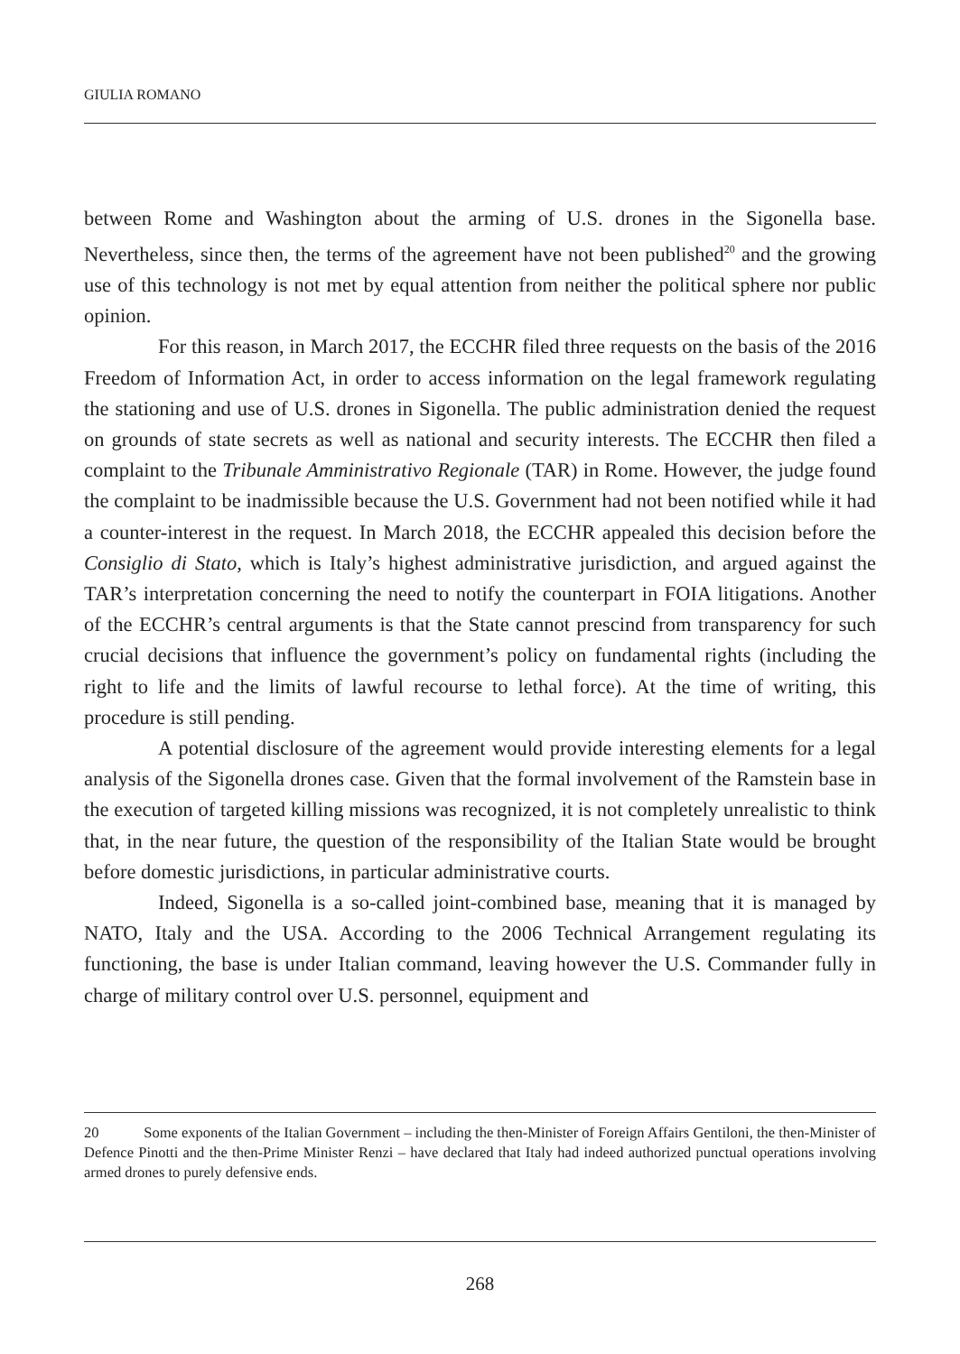GIULIA ROMANO
between Rome and Washington about the arming of U.S. drones in the Sigonella base. Nevertheless, since then, the terms of the agreement have not been published<sup>20</sup> and the growing use of this technology is not met by equal attention from neither the political sphere nor public opinion.
For this reason, in March 2017, the ECCHR filed three requests on the basis of the 2016 Freedom of Information Act, in order to access information on the legal framework regulating the stationing and use of U.S. drones in Sigonella. The public administration denied the request on grounds of state secrets as well as national and security interests. The ECCHR then filed a complaint to the Tribunale Amministrativo Regionale (TAR) in Rome. However, the judge found the complaint to be inadmissible because the U.S. Government had not been notified while it had a counter-interest in the request. In March 2018, the ECCHR appealed this decision before the Consiglio di Stato, which is Italy’s highest administrative jurisdiction, and argued against the TAR’s interpretation concerning the need to notify the counterpart in FOIA litigations. Another of the ECCHR’s central arguments is that the State cannot prescind from transparency for such crucial decisions that influence the government’s policy on fundamental rights (including the right to life and the limits of lawful recourse to lethal force). At the time of writing, this procedure is still pending.
A potential disclosure of the agreement would provide interesting elements for a legal analysis of the Sigonella drones case. Given that the formal involvement of the Ramstein base in the execution of targeted killing missions was recognized, it is not completely unrealistic to think that, in the near future, the question of the responsibility of the Italian State would be brought before domestic jurisdictions, in particular administrative courts.
Indeed, Sigonella is a so-called joint-combined base, meaning that it is managed by NATO, Italy and the USA. According to the 2006 Technical Arrangement regulating its functioning, the base is under Italian command, leaving however the U.S. Commander fully in charge of military control over U.S. personnel, equipment and
20 Some exponents of the Italian Government – including the then-Minister of Foreign Affairs Gentiloni, the then-Minister of Defence Pinotti and the then-Prime Minister Renzi – have declared that Italy had indeed authorized punctual operations involving armed drones to purely defensive ends.
268